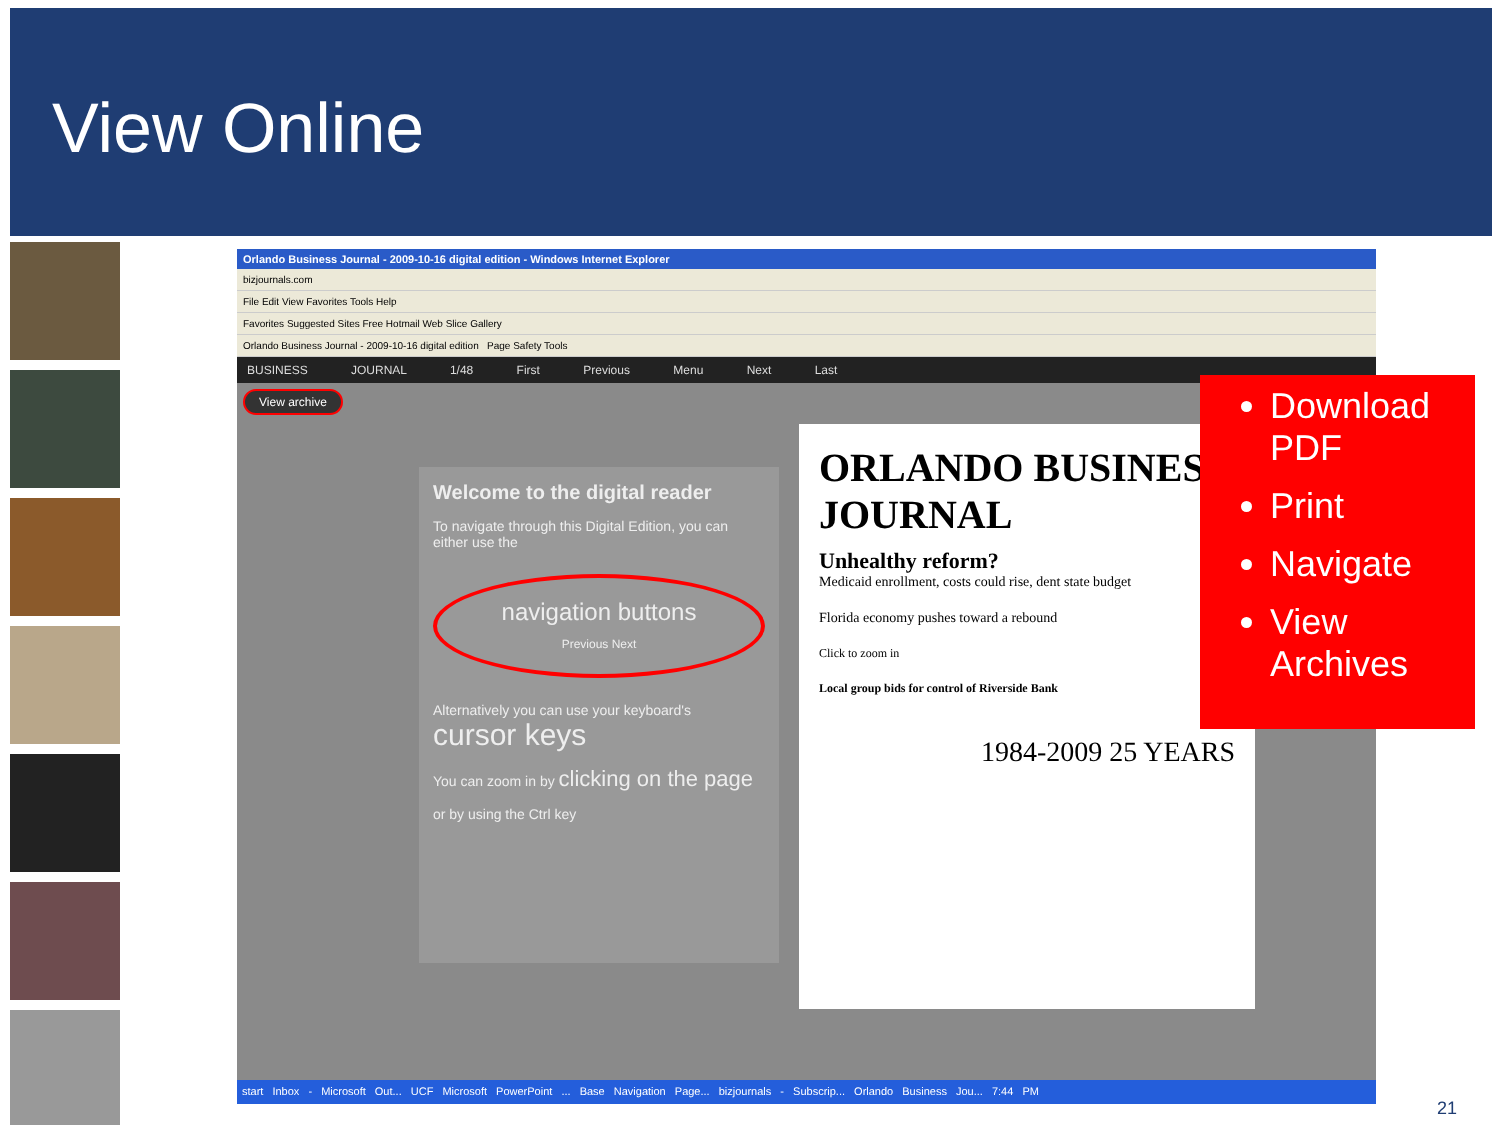View Online
Orlando Business Journal - 2009-10-16 digital edition - Windows Internet Explorer
bizjournals.com
File Edit View Favorites Tools Help
Favorites Suggested Sites Free Hotmail Web Slice Gallery
Orlando Business Journal - 2009-10-16 digital edition Page Safety Tools
BUSINESS JOURNAL 1/48 First Previous Menu Next Last
View archive
Welcome to the digital reader
To navigate through this Digital Edition, you can either use the
navigation buttons
Previous Next
Alternatively you can use your keyboard's cursor keys
You can zoom in by clicking on the page
or by using the Ctrl key
ORLANDO BUSINESS JOURNAL
Unhealthy reform?
Medicaid enrollment, costs could rise, dent state budget
Florida economy pushes toward a rebound
Click to zoom in
Local group bids for control of Riverside Bank
1984-2009 25 YEARS
start Inbox - Microsoft Out... UCF Microsoft PowerPoint ... Base Navigation Page... bizjournals - Subscrip... Orlando Business Jou... 7:44 PM
Download PDF
Print
Navigate
View Archives
21